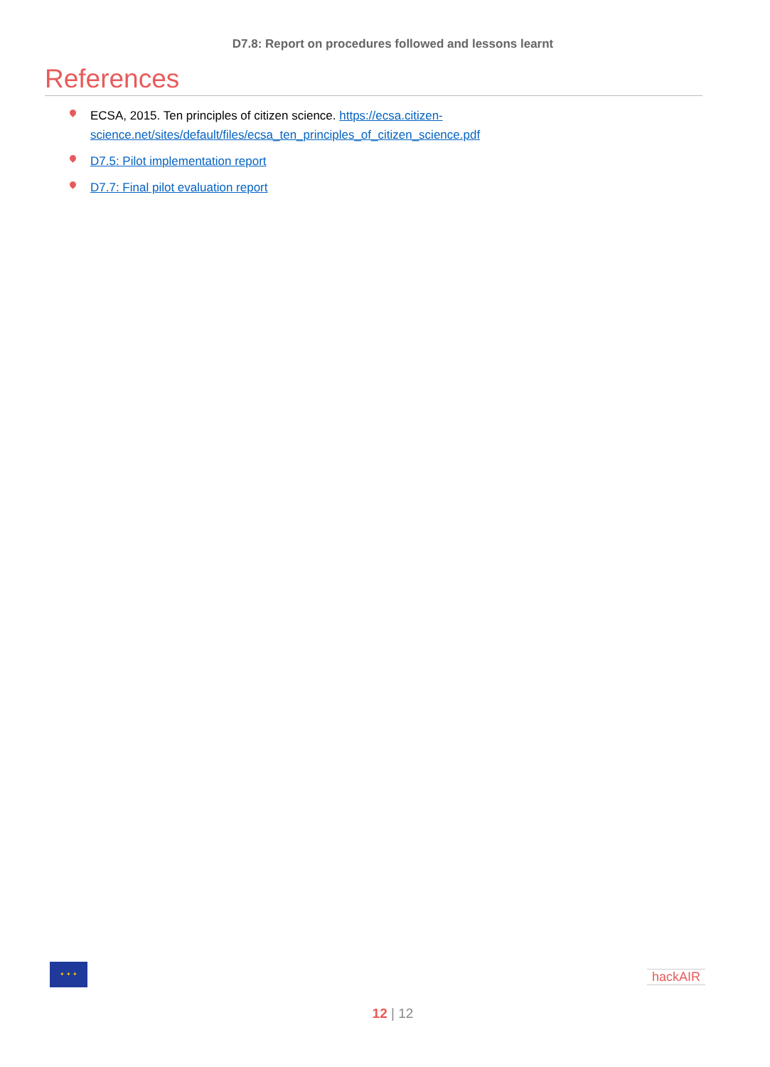D7.8: Report on procedures followed and lessons learnt
References
ECSA, 2015. Ten principles of citizen science. https://ecsa.citizen-science.net/sites/default/files/ecsa_ten_principles_of_citizen_science.pdf
D7.5: Pilot implementation report
D7.7: Final pilot evaluation report
✦ ✦ ✦
hackAIR
12 | 12